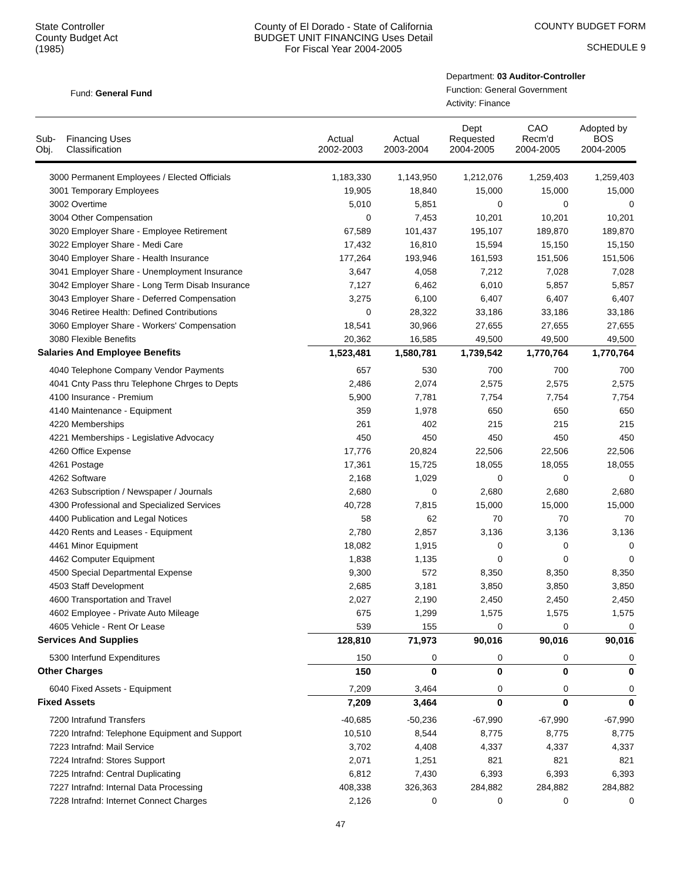State Controller
County Budget Act
(1985)
County of El Dorado - State of California
BUDGET UNIT FINANCING Uses Detail
For Fiscal Year 2004-2005
COUNTY BUDGET FORM
SCHEDULE 9
Fund: General Fund
Department: 03 Auditor-Controller
Function: General Government
Activity: Finance
| Sub- Obj. | Financing Uses Classification | Actual 2002-2003 | Actual 2003-2004 | Dept Requested 2004-2005 | CAO Recm'd 2004-2005 | Adopted by BOS 2004-2005 |
| --- | --- | --- | --- | --- | --- | --- |
| 3000 Permanent Employees / Elected Officials | | 1,183,330 | 1,143,950 | 1,212,076 | 1,259,403 | 1,259,403 |
| 3001 Temporary Employees | | 19,905 | 18,840 | 15,000 | 15,000 | 15,000 |
| 3002 Overtime | | 5,010 | 5,851 | 0 | 0 | 0 |
| 3004 Other Compensation | | 0 | 7,453 | 10,201 | 10,201 | 10,201 |
| 3020 Employer Share - Employee Retirement | | 67,589 | 101,437 | 195,107 | 189,870 | 189,870 |
| 3022 Employer Share - Medi Care | | 17,432 | 16,810 | 15,594 | 15,150 | 15,150 |
| 3040 Employer Share - Health Insurance | | 177,264 | 193,946 | 161,593 | 151,506 | 151,506 |
| 3041 Employer Share - Unemployment Insurance | | 3,647 | 4,058 | 7,212 | 7,028 | 7,028 |
| 3042 Employer Share - Long Term Disab Insurance | | 7,127 | 6,462 | 6,010 | 5,857 | 5,857 |
| 3043 Employer Share - Deferred Compensation | | 3,275 | 6,100 | 6,407 | 6,407 | 6,407 |
| 3046 Retiree Health: Defined Contributions | | 0 | 28,322 | 33,186 | 33,186 | 33,186 |
| 3060 Employer Share - Workers' Compensation | | 18,541 | 30,966 | 27,655 | 27,655 | 27,655 |
| 3080 Flexible Benefits | | 20,362 | 16,585 | 49,500 | 49,500 | 49,500 |
| Salaries And Employee Benefits | | 1,523,481 | 1,580,781 | 1,739,542 | 1,770,764 | 1,770,764 |
| 4040 Telephone Company Vendor Payments | | 657 | 530 | 700 | 700 | 700 |
| 4041 Cnty Pass thru Telephone Chrges to Depts | | 2,486 | 2,074 | 2,575 | 2,575 | 2,575 |
| 4100 Insurance - Premium | | 5,900 | 7,781 | 7,754 | 7,754 | 7,754 |
| 4140 Maintenance - Equipment | | 359 | 1,978 | 650 | 650 | 650 |
| 4220 Memberships | | 261 | 402 | 215 | 215 | 215 |
| 4221 Memberships - Legislative Advocacy | | 450 | 450 | 450 | 450 | 450 |
| 4260 Office Expense | | 17,776 | 20,824 | 22,506 | 22,506 | 22,506 |
| 4261 Postage | | 17,361 | 15,725 | 18,055 | 18,055 | 18,055 |
| 4262 Software | | 2,168 | 1,029 | 0 | 0 | 0 |
| 4263 Subscription / Newspaper / Journals | | 2,680 | 0 | 2,680 | 2,680 | 2,680 |
| 4300 Professional and Specialized Services | | 40,728 | 7,815 | 15,000 | 15,000 | 15,000 |
| 4400 Publication and Legal Notices | | 58 | 62 | 70 | 70 | 70 |
| 4420 Rents and Leases - Equipment | | 2,780 | 2,857 | 3,136 | 3,136 | 3,136 |
| 4461 Minor Equipment | | 18,082 | 1,915 | 0 | 0 | 0 |
| 4462 Computer Equipment | | 1,838 | 1,135 | 0 | 0 | 0 |
| 4500 Special Departmental Expense | | 9,300 | 572 | 8,350 | 8,350 | 8,350 |
| 4503 Staff Development | | 2,685 | 3,181 | 3,850 | 3,850 | 3,850 |
| 4600 Transportation and Travel | | 2,027 | 2,190 | 2,450 | 2,450 | 2,450 |
| 4602 Employee - Private Auto Mileage | | 675 | 1,299 | 1,575 | 1,575 | 1,575 |
| 4605 Vehicle - Rent Or Lease | | 539 | 155 | 0 | 0 | 0 |
| Services And Supplies | | 128,810 | 71,973 | 90,016 | 90,016 | 90,016 |
| 5300 Interfund Expenditures | | 150 | 0 | 0 | 0 | 0 |
| Other Charges | | 150 | 0 | 0 | 0 | 0 |
| 6040 Fixed Assets - Equipment | | 7,209 | 3,464 | 0 | 0 | 0 |
| Fixed Assets | | 7,209 | 3,464 | 0 | 0 | 0 |
| 7200 Intrafund Transfers | | -40,685 | -50,236 | -67,990 | -67,990 | -67,990 |
| 7220 Intrafnd: Telephone Equipment and Support | | 10,510 | 8,544 | 8,775 | 8,775 | 8,775 |
| 7223 Intrafnd: Mail Service | | 3,702 | 4,408 | 4,337 | 4,337 | 4,337 |
| 7224 Intrafnd: Stores Support | | 2,071 | 1,251 | 821 | 821 | 821 |
| 7225 Intrafnd: Central Duplicating | | 6,812 | 7,430 | 6,393 | 6,393 | 6,393 |
| 7227 Intrafnd: Internal Data Processing | | 408,338 | 326,363 | 284,882 | 284,882 | 284,882 |
| 7228 Intrafnd: Internet Connect Charges | | 2,126 | 0 | 0 | 0 | 0 |
47